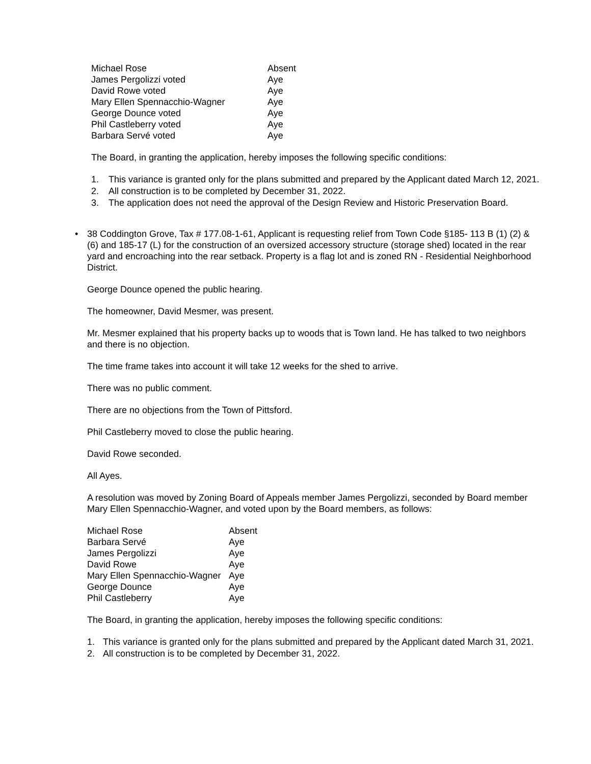| Michael Rose | Absent |
| James Pergolizzi voted | Aye |
| David Rowe voted | Aye |
| Mary Ellen Spennacchio-Wagner | Aye |
| George Dounce voted | Aye |
| Phil Castleberry voted | Aye |
| Barbara Servé voted | Aye |
The Board, in granting the application, hereby imposes the following specific conditions:
1. This variance is granted only for the plans submitted and prepared by the Applicant dated March 12, 2021.
2. All construction is to be completed by December 31, 2022.
3. The application does not need the approval of the Design Review and Historic Preservation Board.
• 38 Coddington Grove, Tax # 177.08-1-61, Applicant is requesting relief from Town Code §185- 113 B (1) (2) & (6) and 185-17 (L) for the construction of an oversized accessory structure (storage shed) located in the rear yard and encroaching into the rear setback. Property is a flag lot and is zoned RN - Residential Neighborhood District.
George Dounce opened the public hearing.
The homeowner, David Mesmer, was present.
Mr. Mesmer explained that his property backs up to woods that is Town land. He has talked to two neighbors and there is no objection.
The time frame takes into account it will take 12 weeks for the shed to arrive.
There was no public comment.
There are no objections from the Town of Pittsford.
Phil Castleberry moved to close the public hearing.
David Rowe seconded.
All Ayes.
A resolution was moved by Zoning Board of Appeals member James Pergolizzi, seconded by Board member Mary Ellen Spennacchio-Wagner, and voted upon by the Board members, as follows:
| Michael Rose | Absent |
| Barbara Servé | Aye |
| James Pergolizzi | Aye |
| David Rowe | Aye |
| Mary Ellen Spennacchio-Wagner | Aye |
| George Dounce | Aye |
| Phil Castleberry | Aye |
The Board, in granting the application, hereby imposes the following specific conditions:
1. This variance is granted only for the plans submitted and prepared by the Applicant dated March 31, 2021.
2. All construction is to be completed by December 31, 2022.